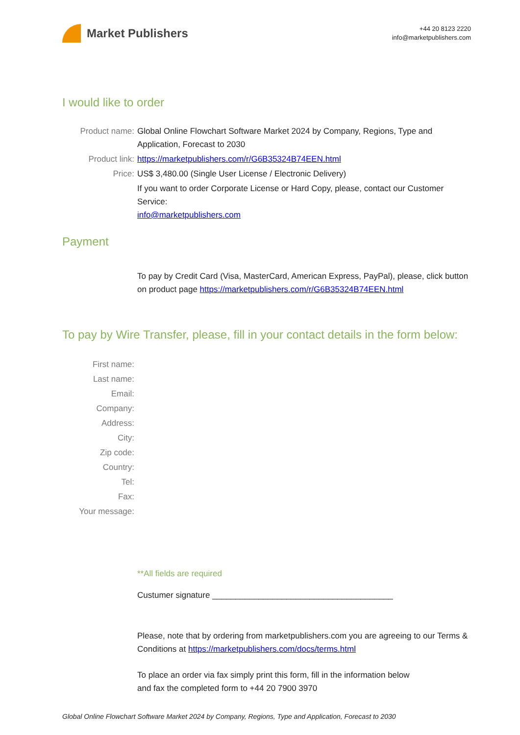Market Publishers
+44 20 8123 2220
info@marketpublishers.com
I would like to order
Product name: Global Online Flowchart Software Market 2024 by Company, Regions, Type and Application, Forecast to 2030
Product link: https://marketpublishers.com/r/G6B35324B74EEN.html
Price: US$ 3,480.00 (Single User License / Electronic Delivery)
If you want to order Corporate License or Hard Copy, please, contact our Customer Service:
info@marketpublishers.com
Payment
To pay by Credit Card (Visa, MasterCard, American Express, PayPal), please, click button on product page https://marketpublishers.com/r/G6B35324B74EEN.html
To pay by Wire Transfer, please, fill in your contact details in the form below:
First name:
Last name:
Email:
Company:
Address:
City:
Zip code:
Country:
Tel:
Fax:
Your message:
**All fields are required
Custumer signature _______________________________________
Please, note that by ordering from marketpublishers.com you are agreeing to our Terms & Conditions at https://marketpublishers.com/docs/terms.html
To place an order via fax simply print this form, fill in the information below
and fax the completed form to +44 20 7900 3970
Global Online Flowchart Software Market 2024 by Company, Regions, Type and Application, Forecast to 2030